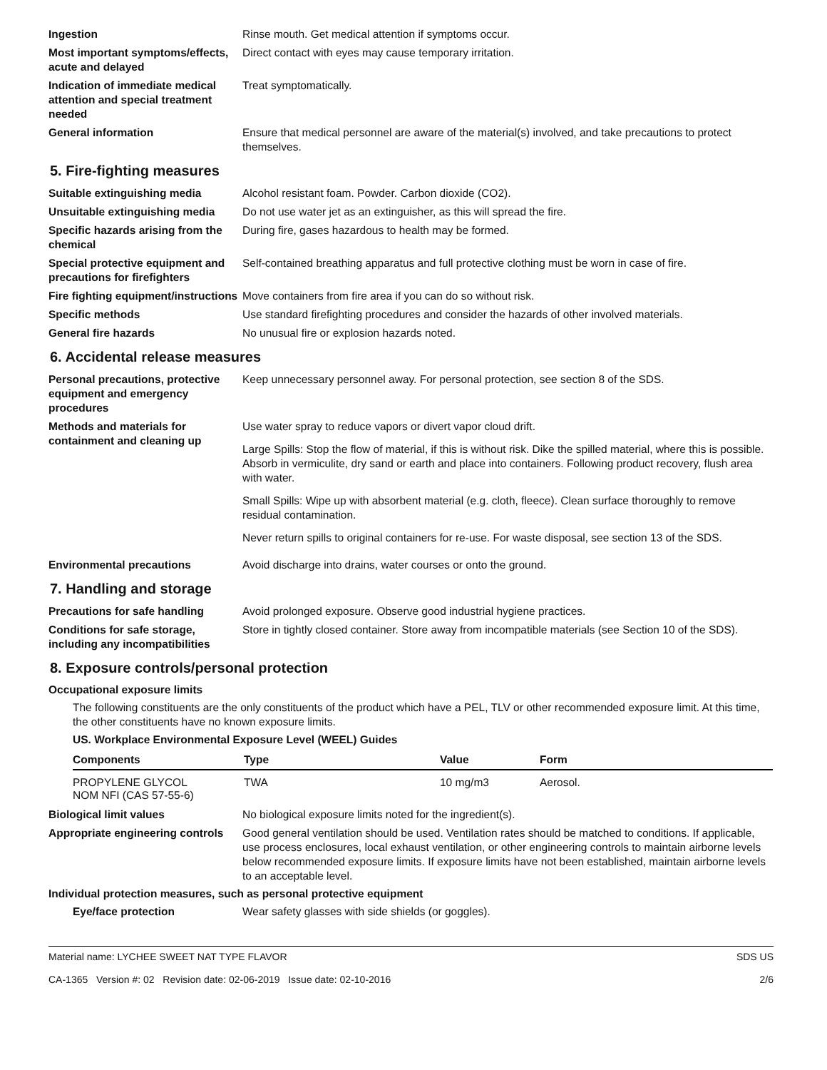Ingestion Rinse mouth. Get medical attention if symptoms occur.
Most important symptoms/effects, acute and delayed
Direct contact with eyes may cause temporary irritation.
Indication of immediate medical attention and special treatment needed
Treat symptomatically.
General information Ensure that medical personnel are aware of the material(s) involved, and take precautions to protect themselves.
5. Fire-fighting measures
Suitable extinguishing media Alcohol resistant foam. Powder. Carbon dioxide (CO2).
Unsuitable extinguishing media
Do not use water jet as an extinguisher, as this will spread the fire.
Specific hazards arising from the chemical
During fire, gases hazardous to health may be formed.
Special protective equipment and precautions for firefighters
Self-contained breathing apparatus and full protective clothing must be worn in case of fire.
Fire fighting equipment/instructions
Move containers from fire area if you can do so without risk.
Specific methods Use standard firefighting procedures and consider the hazards of other involved materials.
General fire hazards No unusual fire or explosion hazards noted.
6. Accidental release measures
Personal precautions, protective equipment and emergency procedures
Keep unnecessary personnel away. For personal protection, see section 8 of the SDS.
Methods and materials for containment and cleaning up
Use water spray to reduce vapors or divert vapor cloud drift.
Large Spills: Stop the flow of material, if this is without risk. Dike the spilled material, where this is possible. Absorb in vermiculite, dry sand or earth and place into containers. Following product recovery, flush area with water.
Small Spills: Wipe up with absorbent material (e.g. cloth, fleece). Clean surface thoroughly to remove residual contamination.
Never return spills to original containers for re-use. For waste disposal, see section 13 of the SDS.
Environmental precautions Avoid discharge into drains, water courses or onto the ground.
7. Handling and storage
Precautions for safe handling Avoid prolonged exposure. Observe good industrial hygiene practices.
Conditions for safe storage, including any incompatibilities
Store in tightly closed container. Store away from incompatible materials (see Section 10 of the SDS).
8. Exposure controls/personal protection
Occupational exposure limits
The following constituents are the only constituents of the product which have a PEL, TLV or other recommended exposure limit. At this time, the other constituents have no known exposure limits.
US. Workplace Environmental Exposure Level (WEEL) Guides
| Components | Type | Value | Form |
| --- | --- | --- | --- |
| PROPYLENE GLYCOL NOM NFI (CAS 57-55-6) | TWA | 10 mg/m3 | Aerosol. |
Biological limit values No biological exposure limits noted for the ingredient(s).
Appropriate engineering controls
Good general ventilation should be used. Ventilation rates should be matched to conditions. If applicable, use process enclosures, local exhaust ventilation, or other engineering controls to maintain airborne levels below recommended exposure limits. If exposure limits have not been established, maintain airborne levels to an acceptable level.
Individual protection measures, such as personal protective equipment
Eye/face protection Wear safety glasses with side shields (or goggles).
Material name: LYCHEE SWEET NAT TYPE FLAVOR
CA-1365 Version #: 02 Revision date: 02-06-2019 Issue date: 02-10-2016
SDS US
2/6